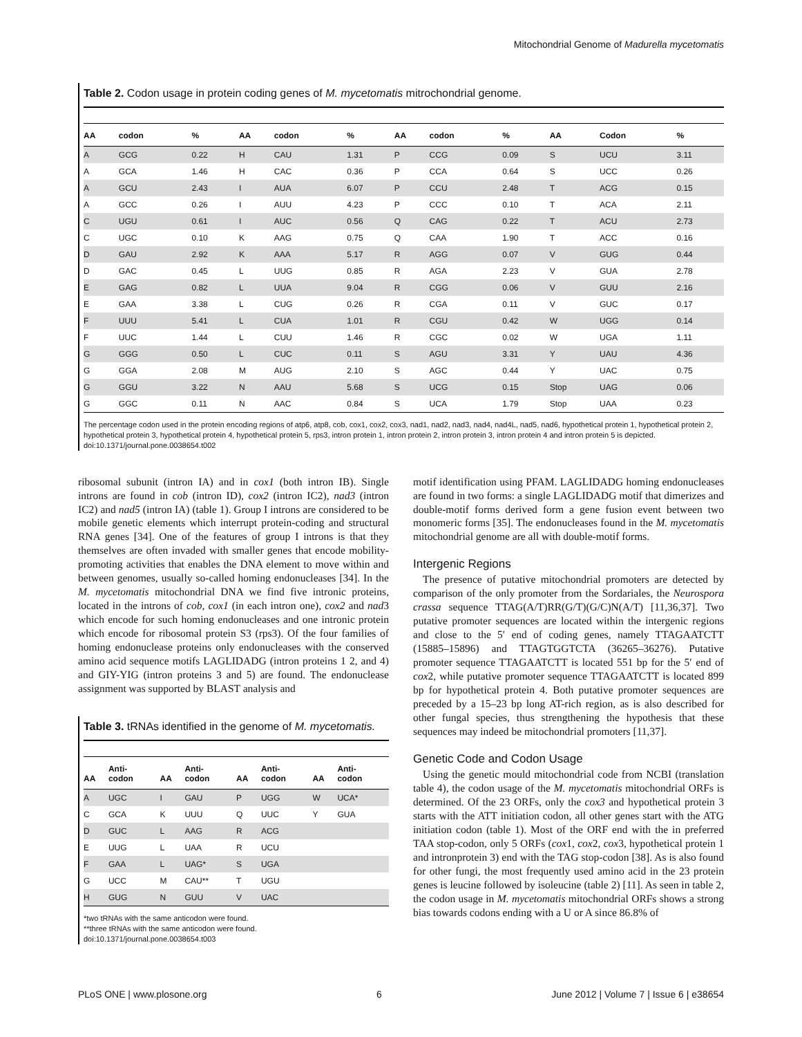Mitochondrial Genome of Madurella mycetomatis
Table 2. Codon usage in protein coding genes of M. mycetomatis mitrochondrial genome.
| AA | codon | % | AA | codon | % | AA | codon | % | AA | Codon | % |
| --- | --- | --- | --- | --- | --- | --- | --- | --- | --- | --- | --- |
| A | GCG | 0.22 | H | CAU | 1.31 | P | CCG | 0.09 | S | UCU | 3.11 |
| A | GCA | 1.46 | H | CAC | 0.36 | P | CCA | 0.64 | S | UCC | 0.26 |
| A | GCU | 2.43 | I | AUA | 6.07 | P | CCU | 2.48 | T | ACG | 0.15 |
| A | GCC | 0.26 | I | AUU | 4.23 | P | CCC | 0.10 | T | ACA | 2.11 |
| C | UGU | 0.61 | I | AUC | 0.56 | Q | CAG | 0.22 | T | ACU | 2.73 |
| C | UGC | 0.10 | K | AAG | 0.75 | Q | CAA | 1.90 | T | ACC | 0.16 |
| D | GAU | 2.92 | K | AAA | 5.17 | R | AGG | 0.07 | V | GUG | 0.44 |
| D | GAC | 0.45 | L | UUG | 0.85 | R | AGA | 2.23 | V | GUA | 2.78 |
| E | GAG | 0.82 | L | UUA | 9.04 | R | CGG | 0.06 | V | GUU | 2.16 |
| E | GAA | 3.38 | L | CUG | 0.26 | R | CGA | 0.11 | V | GUC | 0.17 |
| F | UUU | 5.41 | L | CUA | 1.01 | R | CGU | 0.42 | W | UGG | 0.14 |
| F | UUC | 1.44 | L | CUU | 1.46 | R | CGC | 0.02 | W | UGA | 1.11 |
| G | GGG | 0.50 | L | CUC | 0.11 | S | AGU | 3.31 | Y | UAU | 4.36 |
| G | GGA | 2.08 | M | AUG | 2.10 | S | AGC | 0.44 | Y | UAC | 0.75 |
| G | GGU | 3.22 | N | AAU | 5.68 | S | UCG | 0.15 | Stop | UAG | 0.06 |
| G | GGC | 0.11 | N | AAC | 0.84 | S | UCA | 1.79 | Stop | UAA | 0.23 |
The percentage codon used in the protein encoding regions of atp6, atp8, cob, cox1, cox2, cox3, nad1, nad2, nad3, nad4, nad4L, nad5, nad6, hypothetical protein 1, hypothetical protein 2, hypothetical protein 3, hypothetical protein 4, hypothetical protein 5, rps3, intron protein 1, intron protein 2, intron protein 3, intron protein 4 and intron protein 5 is depicted.
doi:10.1371/journal.pone.0038654.t002
ribosomal subunit (intron IA) and in cox1 (both intron IB). Single introns are found in cob (intron ID), cox2 (intron IC2), nad3 (intron IC2) and nad5 (intron IA) (table 1). Group I introns are considered to be mobile genetic elements which interrupt protein-coding and structural RNA genes [34]. One of the features of group I introns is that they themselves are often invaded with smaller genes that encode mobility-promoting activities that enables the DNA element to move within and between genomes, usually so-called homing endonucleases [34]. In the M. mycetomatis mitochondrial DNA we find five intronic proteins, located in the introns of cob, cox1 (in each intron one), cox2 and nad3 which encode for such homing endonucleases and one intronic protein which encode for ribosomal protein S3 (rps3). Of the four families of homing endonuclease proteins only endonucleases with the conserved amino acid sequence motifs LAGLIDADG (intron proteins 1 2, and 4) and GIY-YIG (intron proteins 3 and 5) are found. The endonuclease assignment was supported by BLAST analysis and
Table 3. tRNAs identified in the genome of M. mycetomatis.
| AA | Anti- codon | AA | Anti- codon | AA | Anti- codon | AA | Anti- codon |
| --- | --- | --- | --- | --- | --- | --- | --- |
| A | UGC | I | GAU | P | UGG | W | UCA* |
| C | GCA | K | UUU | Q | UUC | Y | GUA |
| D | GUC | L | AAG | R | ACG | | |
| E | UUG | L | UAA | R | UCU | | |
| F | GAA | L | UAG* | S | UGA | | |
| G | UCC | M | CAU** | T | UGU | | |
| H | GUG | N | GUU | V | UAC | | |
*two tRNAs with the same anticodon were found.
**three tRNAs with the same anticodon were found.
doi:10.1371/journal.pone.0038654.t003
motif identification using PFAM. LAGLIDADG homing endonucleases are found in two forms: a single LAGLIDADG motif that dimerizes and double-motif forms derived form a gene fusion event between two monomeric forms [35]. The endonucleases found in the M. mycetomatis mitochondrial genome are all with double-motif forms.
Intergenic Regions
The presence of putative mitochondrial promoters are detected by comparison of the only promoter from the Sordariales, the Neurospora crassa sequence TTAG(A/T)RR(G/T)(G/C)N(A/T) [11,36,37]. Two putative promoter sequences are located within the intergenic regions and close to the 5′ end of coding genes, namely TTAGAATCTT (15885–15896) and TTAGTGGTCTA (36265–36276). Putative promoter sequence TTAGAATCTT is located 551 bp for the 5′ end of cox2, while putative promoter sequence TTAGAATCTT is located 899 bp for hypothetical protein 4. Both putative promoter sequences are preceded by a 15–23 bp long AT-rich region, as is also described for other fungal species, thus strengthening the hypothesis that these sequences may indeed be mitochondrial promoters [11,37].
Genetic Code and Codon Usage
Using the genetic mould mitochondrial code from NCBI (translation table 4), the codon usage of the M. mycetomatis mitochondrial ORFs is determined. Of the 23 ORFs, only the cox3 and hypothetical protein 3 starts with the ATT initiation codon, all other genes start with the ATG initiation codon (table 1). Most of the ORF end with the in preferred TAA stop-codon, only 5 ORFs (cox1, cox2, cox3, hypothetical protein 1 and intronprotein 3) end with the TAG stop-codon [38]. As is also found for other fungi, the most frequently used amino acid in the 23 protein genes is leucine followed by isoleucine (table 2) [11]. As seen in table 2, the codon usage in M. mycetomatis mitochondrial ORFs shows a strong bias towards codons ending with a U or A since 86.8% of
PLoS ONE | www.plosone.org 6 June 2012 | Volume 7 | Issue 6 | e38654